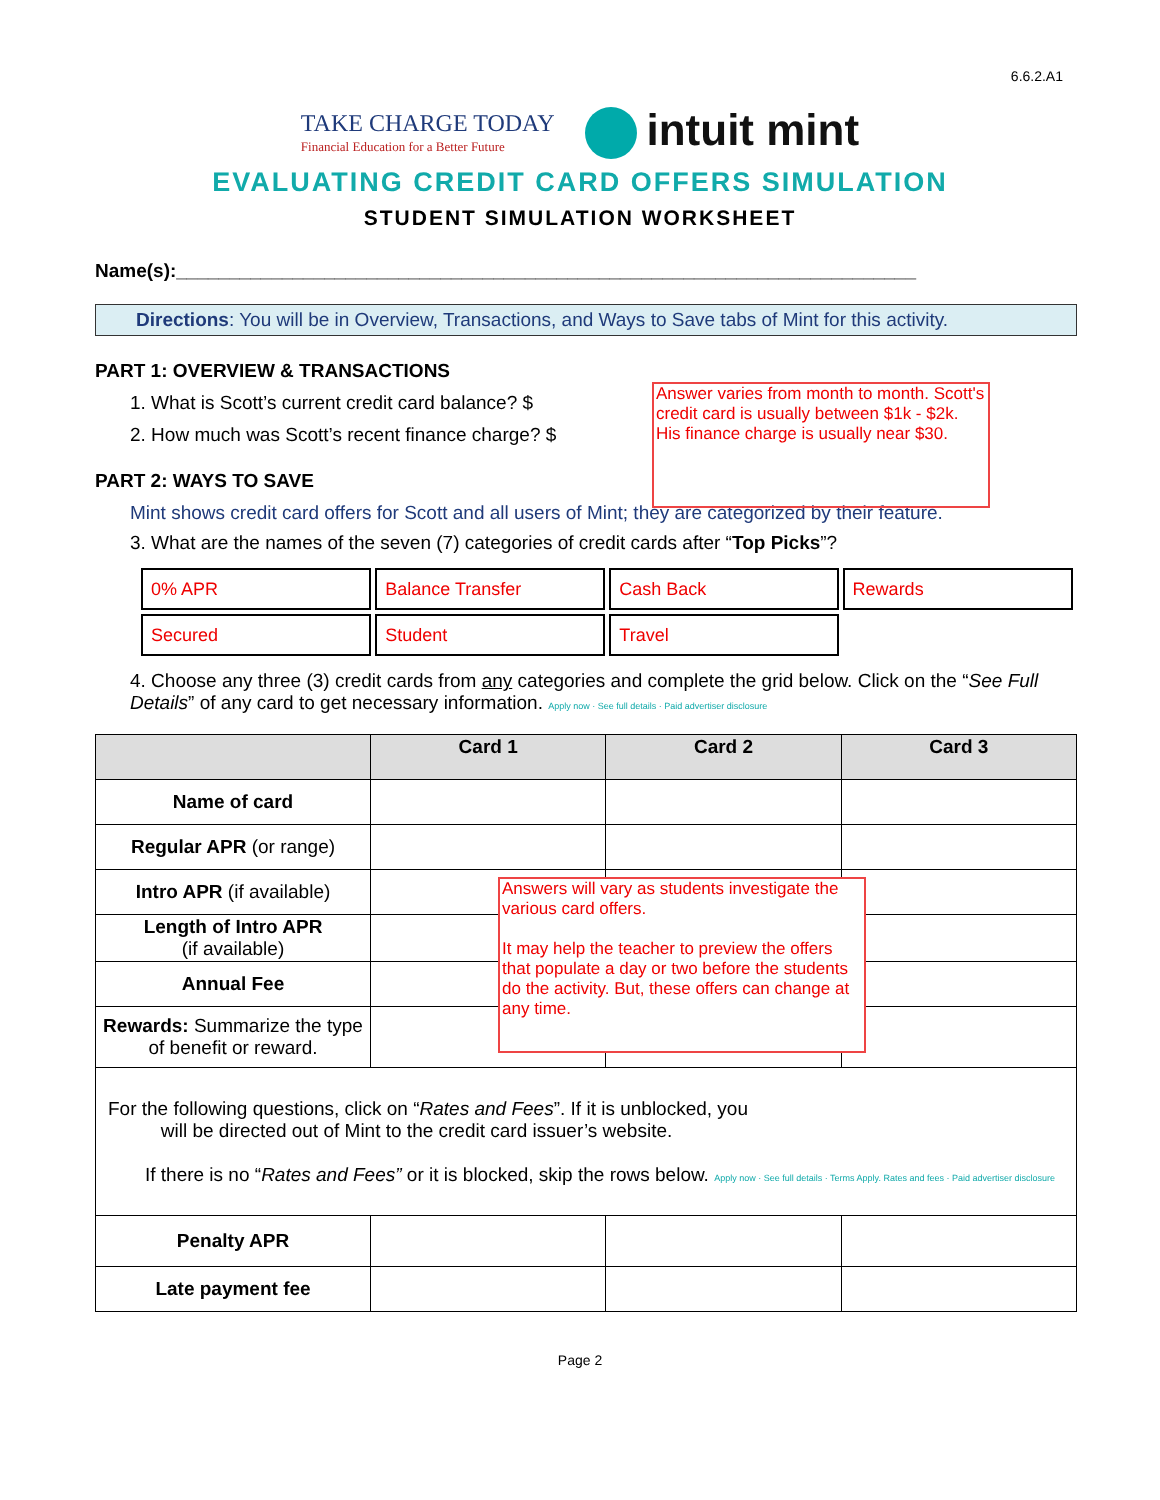6.6.2.A1
TAKE CHARGE TODAY
Financial Education for a Better Future
intuit mint
EVALUATING CREDIT CARD OFFERS SIMULATION
STUDENT SIMULATION WORKSHEET
Name(s):______________________________________________________________________
Directions: You will be in Overview, Transactions, and Ways to Save tabs of Mint for this activity.
PART 1: OVERVIEW & TRANSACTIONS
1. What is Scott’s current credit card balance? $
2. How much was Scott’s recent finance charge? $
PART 2: WAYS TO SAVE
Mint shows credit card offers for Scott and all users of Mint; they are categorized by their feature.
3. What are the names of the seven (7) categories of credit cards after “Top Picks”?
| 0% APR | Balance Transfer | Cash Back | Rewards |
| Secured | Student | Travel | |
4. Choose any three (3) credit cards from any categories and complete the grid below. Click on the “See Full Details” of any card to get necessary information. Apply now · See full details · Paid advertiser disclosure
| | Card 1 | Card 2 | Card 3 |
| --- | --- | --- | --- |
| Name of card | | | |
| Regular APR (or range) | | | |
| Intro APR (if available) | | | |
| Length of Intro APR (if available) | | | |
| Annual Fee | | | |
| Rewards: Summarize the type of benefit or reward. | | | |
| For the following questions, click on “ Rates and Fees ”. If it is unblocked, you will be directed out of Mint to the credit card issuer’s website. If there is no “ Rates and Fees” or it is blocked, skip the rows below. Apply now · See full details · Terms Apply. Rates and fees · Paid advertiser disclosure | | | |
| Penalty APR | | | |
| Late payment fee | | | |
Answer varies from month to month. Scott's credit card is usually between $1k - $2k. His finance charge is usually near $30.
Answers will vary as students investigate the various card offers.
It may help the teacher to preview the offers that populate a day or two before the students do the activity. But, these offers can change at any time.
Page 2